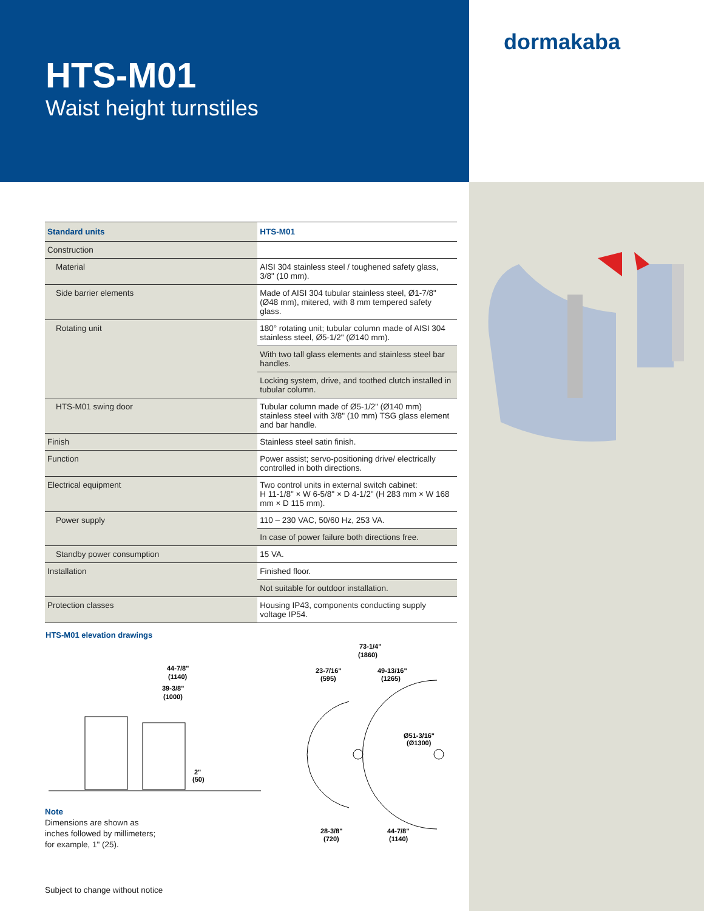HTS-M01
Waist height turnstiles
dormakaba
| Standard units | HTS-M01 |
| --- | --- |
| Construction | |
| Material | AISI 304 stainless steel / toughened safety glass, 3/8" (10 mm). |
| Side barrier elements | Made of AISI 304 tubular stainless steel, Ø1-7/8" (Ø48 mm), mitered, with 8 mm tempered safety glass. |
| Rotating unit | 180° rotating unit; tubular column made of AISI 304 stainless steel, Ø5-1/2" (Ø140 mm). |
| | With two tall glass elements and stainless steel bar handles. |
| | Locking system, drive, and toothed clutch installed in tubular column. |
| HTS-M01 swing door | Tubular column made of Ø5-1/2" (Ø140 mm) stainless steel with 3/8" (10 mm) TSG glass element and bar handle. |
| Finish | Stainless steel satin finish. |
| Function | Power assist; servo-positioning drive/ electrically controlled in both directions. |
| Electrical equipment | Two control units in external switch cabinet: H 11-1/8" × W 6-5/8" × D 4-1/2" (H 283 mm × W 168 mm × D 115 mm). |
| Power supply | 110 – 230 VAC, 50/60 Hz, 253 VA. |
| | In case of power failure both directions free. |
| Standby power consumption | 15 VA. |
| Installation | Finished floor. |
| | Not suitable for outdoor installation. |
| Protection classes | Housing IP43, components conducting supply voltage IP54. |
HTS-M01 elevation drawings
44-7/8"
(1140)
39-3/8"
(1000)
2"
(50)
73-1/4"
(1860)
23-7/16"
(595)
49-13/16"
(1265)
Ø51-3/16"
(Ø1300)
28-3/8"
(720)
44-7/8"
(1140)
Note
Dimensions are shown as
inches followed by millimeters;
for example, 1" (25).
Subject to change without notice